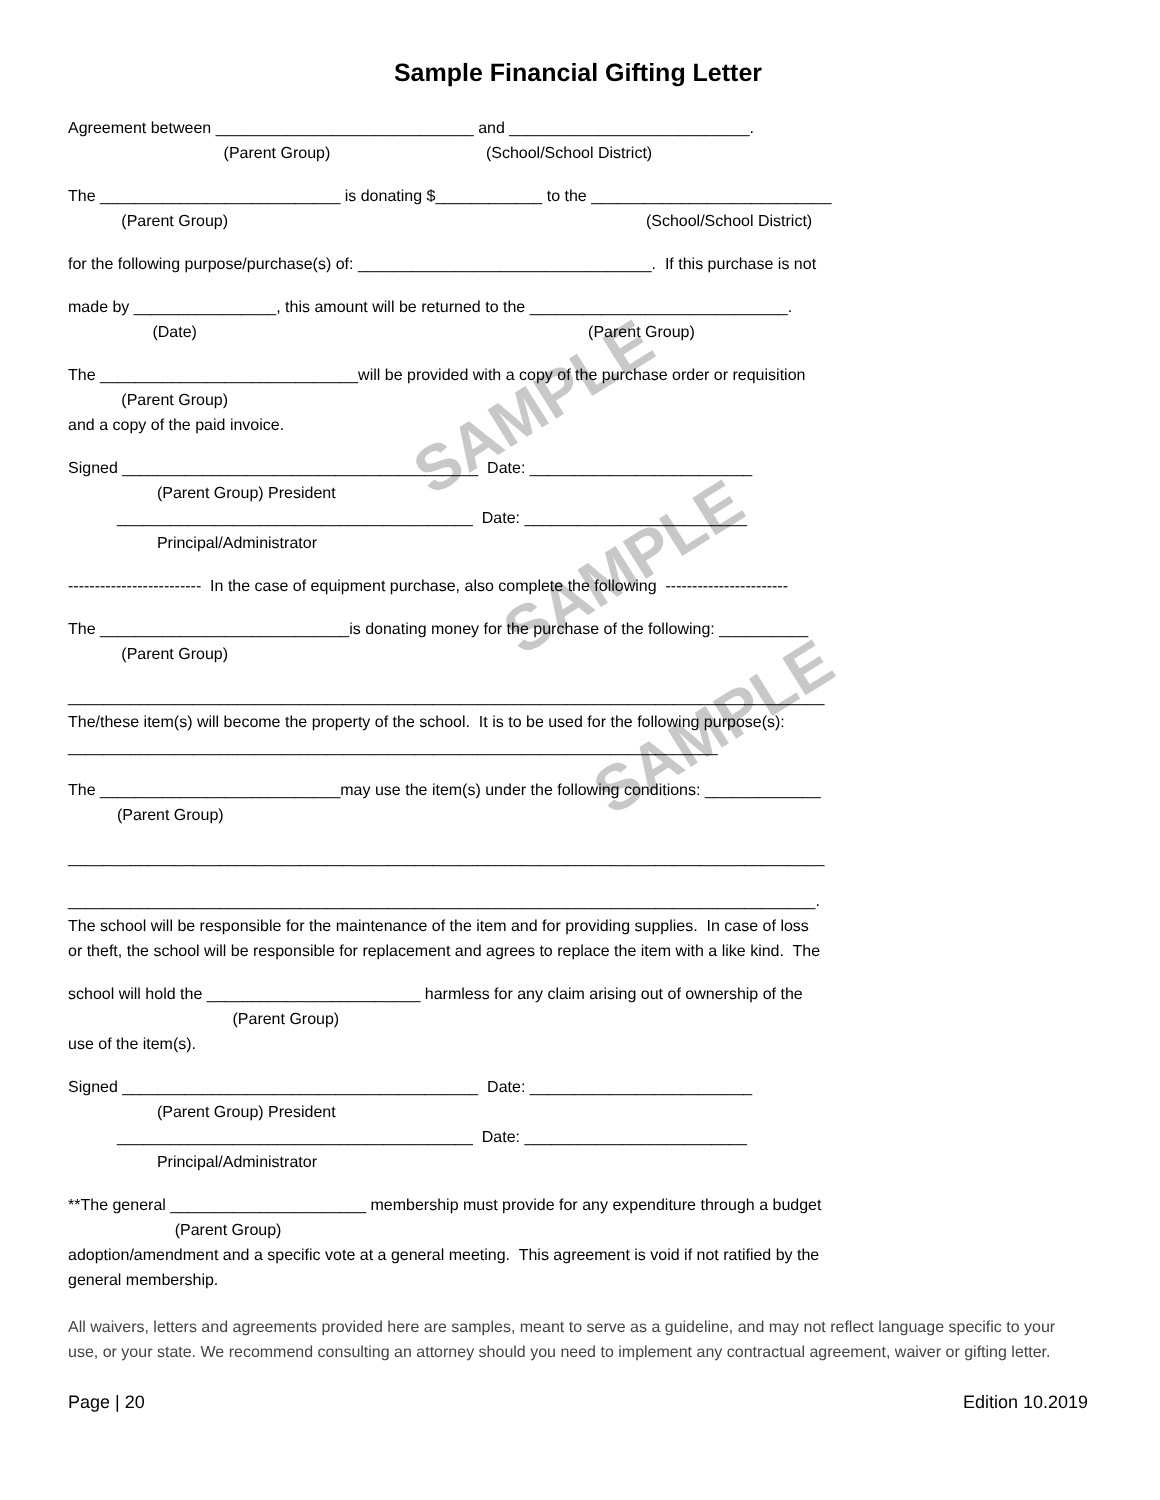SAMPLE
SAMPLE
SAMPLE
Sample Financial Gifting Letter
Agreement between _____________________________ and ___________________________.
(Parent Group) (School/School District)
The ___________________________ is donating $____________ to the ___________________________
(Parent Group) (School/School District)
for the following purpose/purchase(s) of: _________________________________. If this purchase is not
made by ________________, this amount will be returned to the _____________________________.
(Date) (Parent Group)
The _____________________________will be provided with a copy of the purchase order or requisition
(Parent Group)
and a copy of the paid invoice.
Signed ________________________________________ Date: _________________________
(Parent Group) President
________________________________________ Date: _________________________
Principal/Administrator
------------------------- In the case of equipment purchase, also complete the following -----------------------
The ____________________________is donating money for the purchase of the following: __________
(Parent Group)
_____________________________________________________________________________________
The/these item(s) will become the property of the school. It is to be used for the following purpose(s):
_________________________________________________________________________
The ___________________________may use the item(s) under the following conditions: _____________
(Parent Group)
_____________________________________________________________________________________
____________________________________________________________________________________.
The school will be responsible for the maintenance of the item and for providing supplies. In case of loss
or theft, the school will be responsible for replacement and agrees to replace the item with a like kind. The
school will hold the ________________________ harmless for any claim arising out of ownership of the
(Parent Group)
use of the item(s).
Signed ________________________________________ Date: _________________________
(Parent Group) President
________________________________________ Date: _________________________
Principal/Administrator
**The general ______________________ membership must provide for any expenditure through a budget
(Parent Group)
adoption/amendment and a specific vote at a general meeting. This agreement is void if not ratified by the
general membership.
All waivers, letters and agreements provided here are samples, meant to serve as a guideline, and may not reflect language specific to your use, or your state. We recommend consulting an attorney should you need to implement any contractual agreement, waiver or gifting letter.
Page | 20 Edition 10.2019